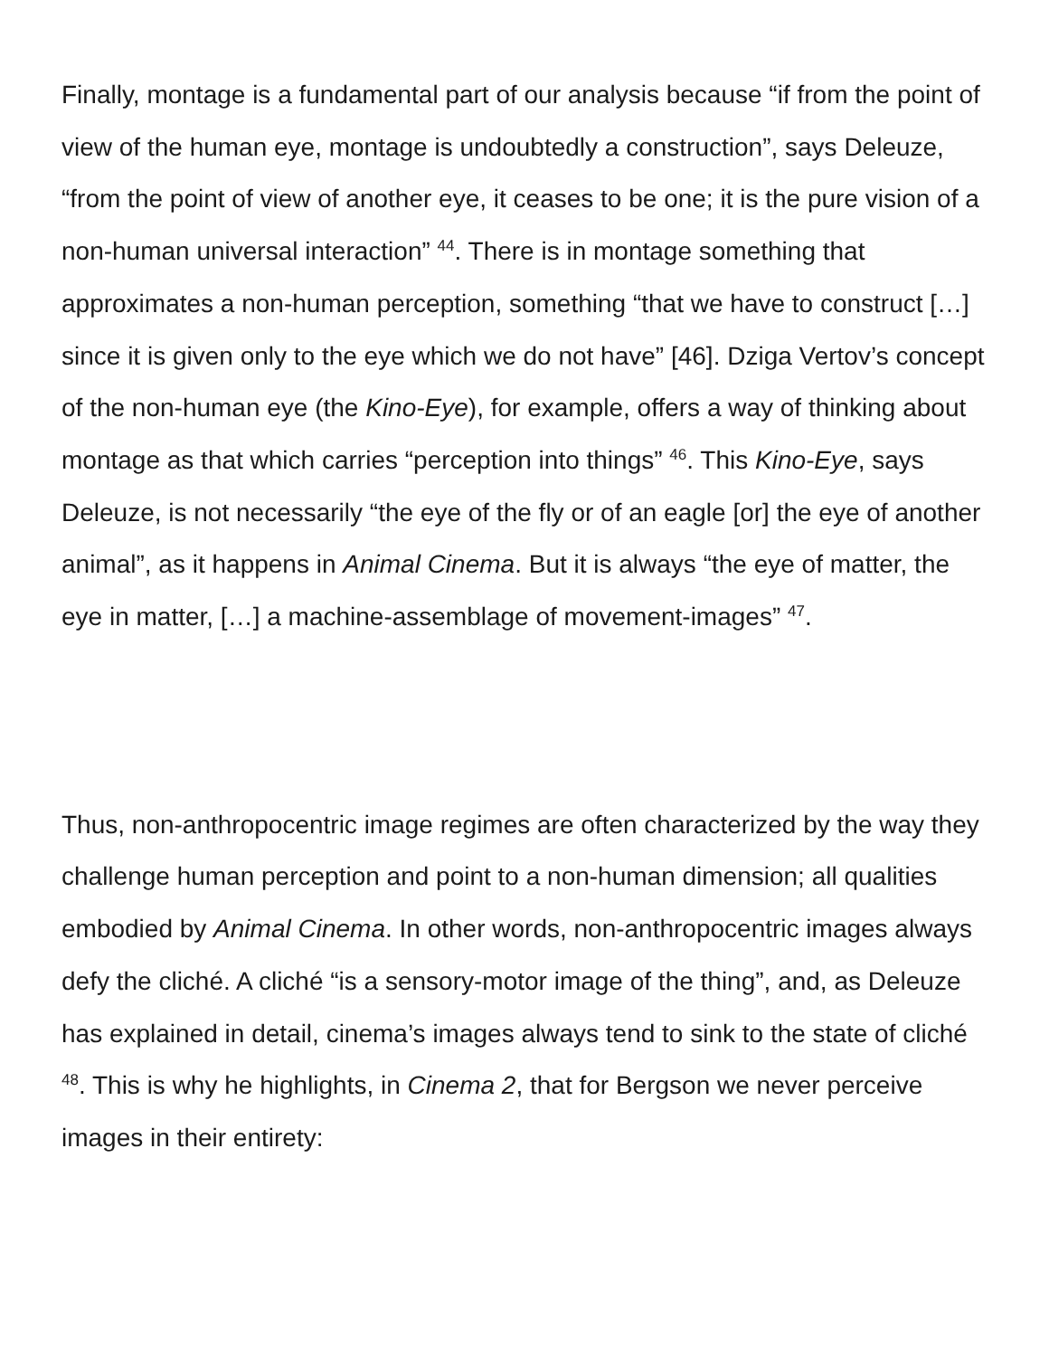Finally, montage is a fundamental part of our analysis because “if from the point of view of the human eye, montage is undoubtedly a construction”, says Deleuze, “from the point of view of another eye, it ceases to be one; it is the pure vision of a non-human universal interaction” <sup>44</sup>. There is in montage something that approximates a non-human perception, something “that we have to construct […] since it is given only to the eye which we do not have” [46]. Dziga Vertov’s concept of the non-human eye (the Kino-Eye), for example, offers a way of thinking about montage as that which carries “perception into things” <sup>46</sup>. This Kino-Eye, says Deleuze, is not necessarily “the eye of the fly or of an eagle [or] the eye of another animal”, as it happens in Animal Cinema. But it is always “the eye of matter, the eye in matter, […] a machine-assemblage of movement-images” <sup>47</sup>.
Thus, non-anthropocentric image regimes are often characterized by the way they challenge human perception and point to a non-human dimension; all qualities embodied by Animal Cinema. In other words, non-anthropocentric images always defy the cliché. A cliché “is a sensory-motor image of the thing”, and, as Deleuze has explained in detail, cinema’s images always tend to sink to the state of cliché <sup>48</sup>. This is why he highlights, in Cinema 2, that for Bergson we never perceive images in their entirety: